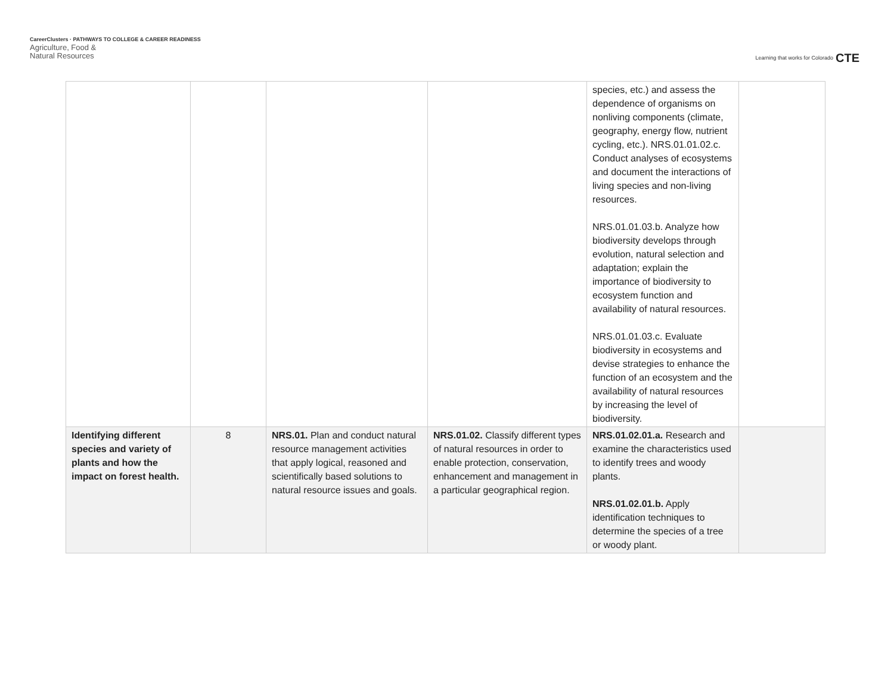CareerClusters · PATHWAYS TO COLLEGE & CAREER READINESS
Agriculture, Food &
Natural Resources
Learning that works for Colorado CTE
| | | | | species, etc.) and assess the dependence of organisms on nonliving components (climate, geography, energy flow, nutrient cycling, etc.). NRS.01.01.02.c. Conduct analyses of ecosystems and document the interactions of living species and non-living resources. NRS.01.01.03.b. Analyze how biodiversity develops through evolution, natural selection and adaptation; explain the importance of biodiversity to ecosystem function and availability of natural resources. NRS.01.01.03.c. Evaluate biodiversity in ecosystems and devise strategies to enhance the function of an ecosystem and the availability of natural resources by increasing the level of biodiversity. | |
| Identifying different species and variety of plants and how the impact on forest health. | 8 | NRS.01. Plan and conduct natural resource management activities that apply logical, reasoned and scientifically based solutions to natural resource issues and goals. | NRS.01.02. Classify different types of natural resources in order to enable protection, conservation, enhancement and management in a particular geographical region. | NRS.01.02.01.a. Research and examine the characteristics used to identify trees and woody plants. NRS.01.02.01.b. Apply identification techniques to determine the species of a tree or woody plant. | |